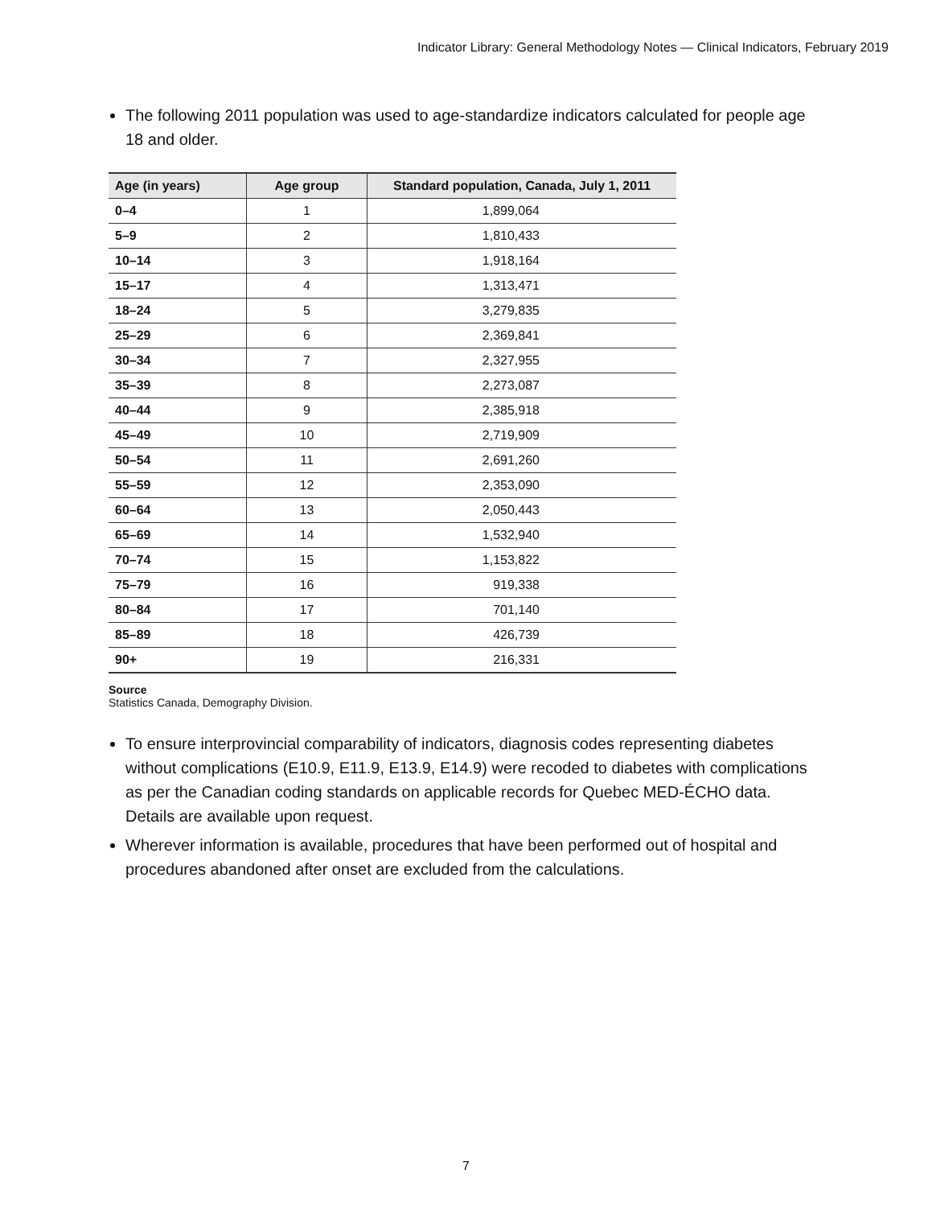Indicator Library: General Methodology Notes — Clinical Indicators, February 2019
The following 2011 population was used to age-standardize indicators calculated for people age 18 and older.
| Age (in years) | Age group | Standard population, Canada, July 1, 2011 |
| --- | --- | --- |
| 0–4 | 1 | 1,899,064 |
| 5–9 | 2 | 1,810,433 |
| 10–14 | 3 | 1,918,164 |
| 15–17 | 4 | 1,313,471 |
| 18–24 | 5 | 3,279,835 |
| 25–29 | 6 | 2,369,841 |
| 30–34 | 7 | 2,327,955 |
| 35–39 | 8 | 2,273,087 |
| 40–44 | 9 | 2,385,918 |
| 45–49 | 10 | 2,719,909 |
| 50–54 | 11 | 2,691,260 |
| 55–59 | 12 | 2,353,090 |
| 60–64 | 13 | 2,050,443 |
| 65–69 | 14 | 1,532,940 |
| 70–74 | 15 | 1,153,822 |
| 75–79 | 16 | 919,338 |
| 80–84 | 17 | 701,140 |
| 85–89 | 18 | 426,739 |
| 90+ | 19 | 216,331 |
Source
Statistics Canada, Demography Division.
To ensure interprovincial comparability of indicators, diagnosis codes representing diabetes without complications (E10.9, E11.9, E13.9, E14.9) were recoded to diabetes with complications as per the Canadian coding standards on applicable records for Quebec MED-ÉCHO data. Details are available upon request.
Wherever information is available, procedures that have been performed out of hospital and procedures abandoned after onset are excluded from the calculations.
7